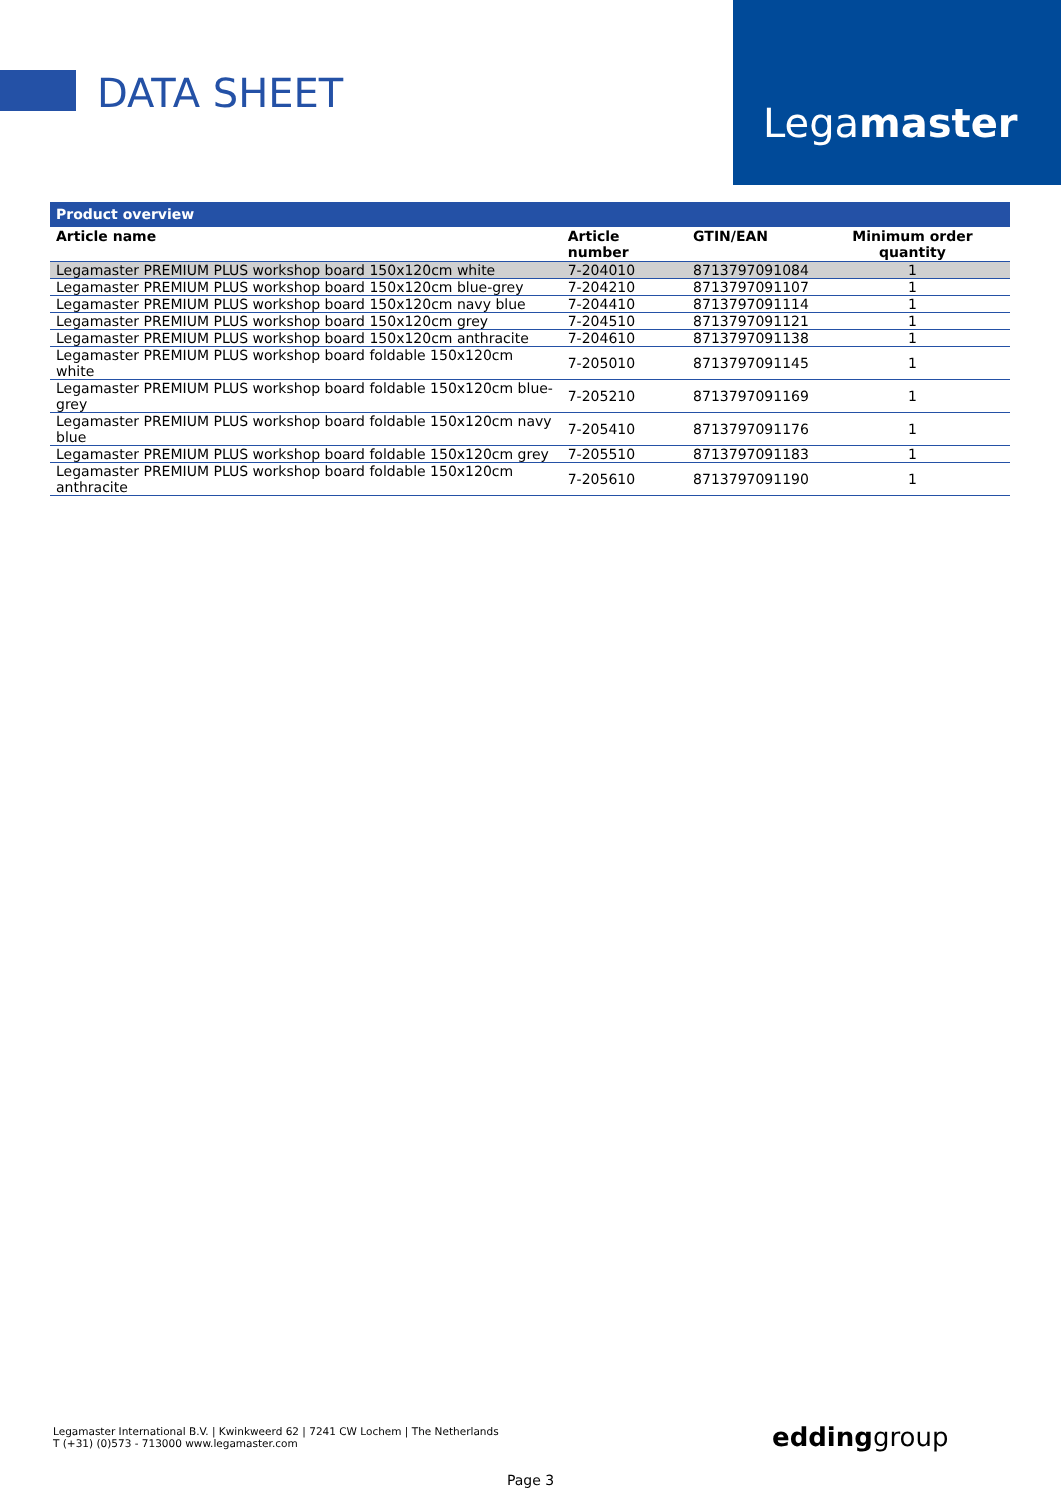DATA SHEET
Legamaster
| Product overview | | | |
| --- | --- | --- | --- |
| Article name | Article number | GTIN/EAN | Minimum order quantity |
| Legamaster PREMIUM PLUS workshop board 150x120cm white | 7-204010 | 8713797091084 | 1 |
| Legamaster PREMIUM PLUS workshop board 150x120cm blue-grey | 7-204210 | 8713797091107 | 1 |
| Legamaster PREMIUM PLUS workshop board 150x120cm navy blue | 7-204410 | 8713797091114 | 1 |
| Legamaster PREMIUM PLUS workshop board 150x120cm grey | 7-204510 | 8713797091121 | 1 |
| Legamaster PREMIUM PLUS workshop board 150x120cm anthracite | 7-204610 | 8713797091138 | 1 |
| Legamaster PREMIUM PLUS workshop board foldable 150x120cm white | 7-205010 | 8713797091145 | 1 |
| Legamaster PREMIUM PLUS workshop board foldable 150x120cm blue-grey | 7-205210 | 8713797091169 | 1 |
| Legamaster PREMIUM PLUS workshop board foldable 150x120cm navy blue | 7-205410 | 8713797091176 | 1 |
| Legamaster PREMIUM PLUS workshop board foldable 150x120cm grey | 7-205510 | 8713797091183 | 1 |
| Legamaster PREMIUM PLUS workshop board foldable 150x120cm anthracite | 7-205610 | 8713797091190 | 1 |
Legamaster International B.V. | Kwinkweerd 62 | 7241 CW Lochem | The Netherlands
T (+31) (0)573 - 713000 www.legamaster.com
eddinggroup
Page 3